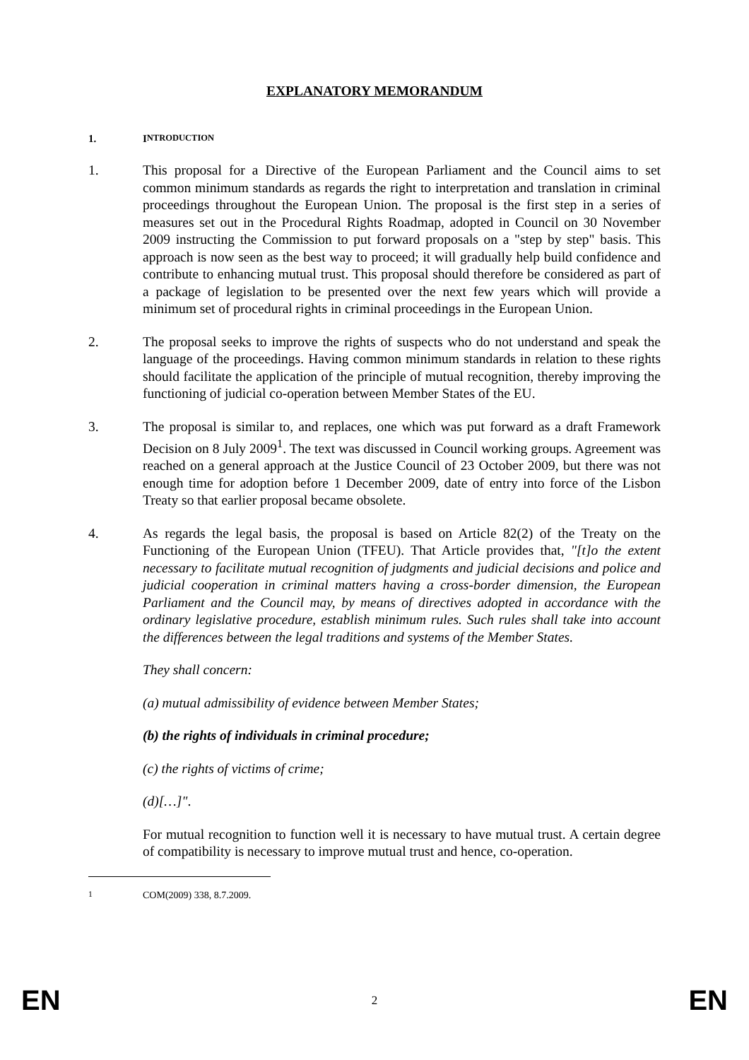EXPLANATORY MEMORANDUM
1. I NTRODUCTION
1. This proposal for a Directive of the European Parliament and the Council aims to set common minimum standards as regards the right to interpretation and translation in criminal proceedings throughout the European Union. The proposal is the first step in a series of measures set out in the Procedural Rights Roadmap, adopted in Council on 30 November 2009 instructing the Commission to put forward proposals on a "step by step" basis. This approach is now seen as the best way to proceed; it will gradually help build confidence and contribute to enhancing mutual trust. This proposal should therefore be considered as part of a package of legislation to be presented over the next few years which will provide a minimum set of procedural rights in criminal proceedings in the European Union.
2. The proposal seeks to improve the rights of suspects who do not understand and speak the language of the proceedings. Having common minimum standards in relation to these rights should facilitate the application of the principle of mutual recognition, thereby improving the functioning of judicial co-operation between Member States of the EU.
3. The proposal is similar to, and replaces, one which was put forward as a draft Framework Decision on 8 July 2009<sup>1</sup>. The text was discussed in Council working groups. Agreement was reached on a general approach at the Justice Council of 23 October 2009, but there was not enough time for adoption before 1 December 2009, date of entry into force of the Lisbon Treaty so that earlier proposal became obsolete.
4. As regards the legal basis, the proposal is based on Article 82(2) of the Treaty on the Functioning of the European Union (TFEU). That Article provides that, "[t]o the extent necessary to facilitate mutual recognition of judgments and judicial decisions and police and judicial cooperation in criminal matters having a cross-border dimension, the European Parliament and the Council may, by means of directives adopted in accordance with the ordinary legislative procedure, establish minimum rules. Such rules shall take into account the differences between the legal traditions and systems of the Member States.
They shall concern:
(a) mutual admissibility of evidence between Member States;
(b) the rights of individuals in criminal procedure;
(c) the rights of victims of crime;
(d)[…]".
For mutual recognition to function well it is necessary to have mutual trust. A certain degree of compatibility is necessary to improve mutual trust and hence, co-operation.
<sup>1</sup> COM(2009) 338, 8.7.2009.
EN 2 EN